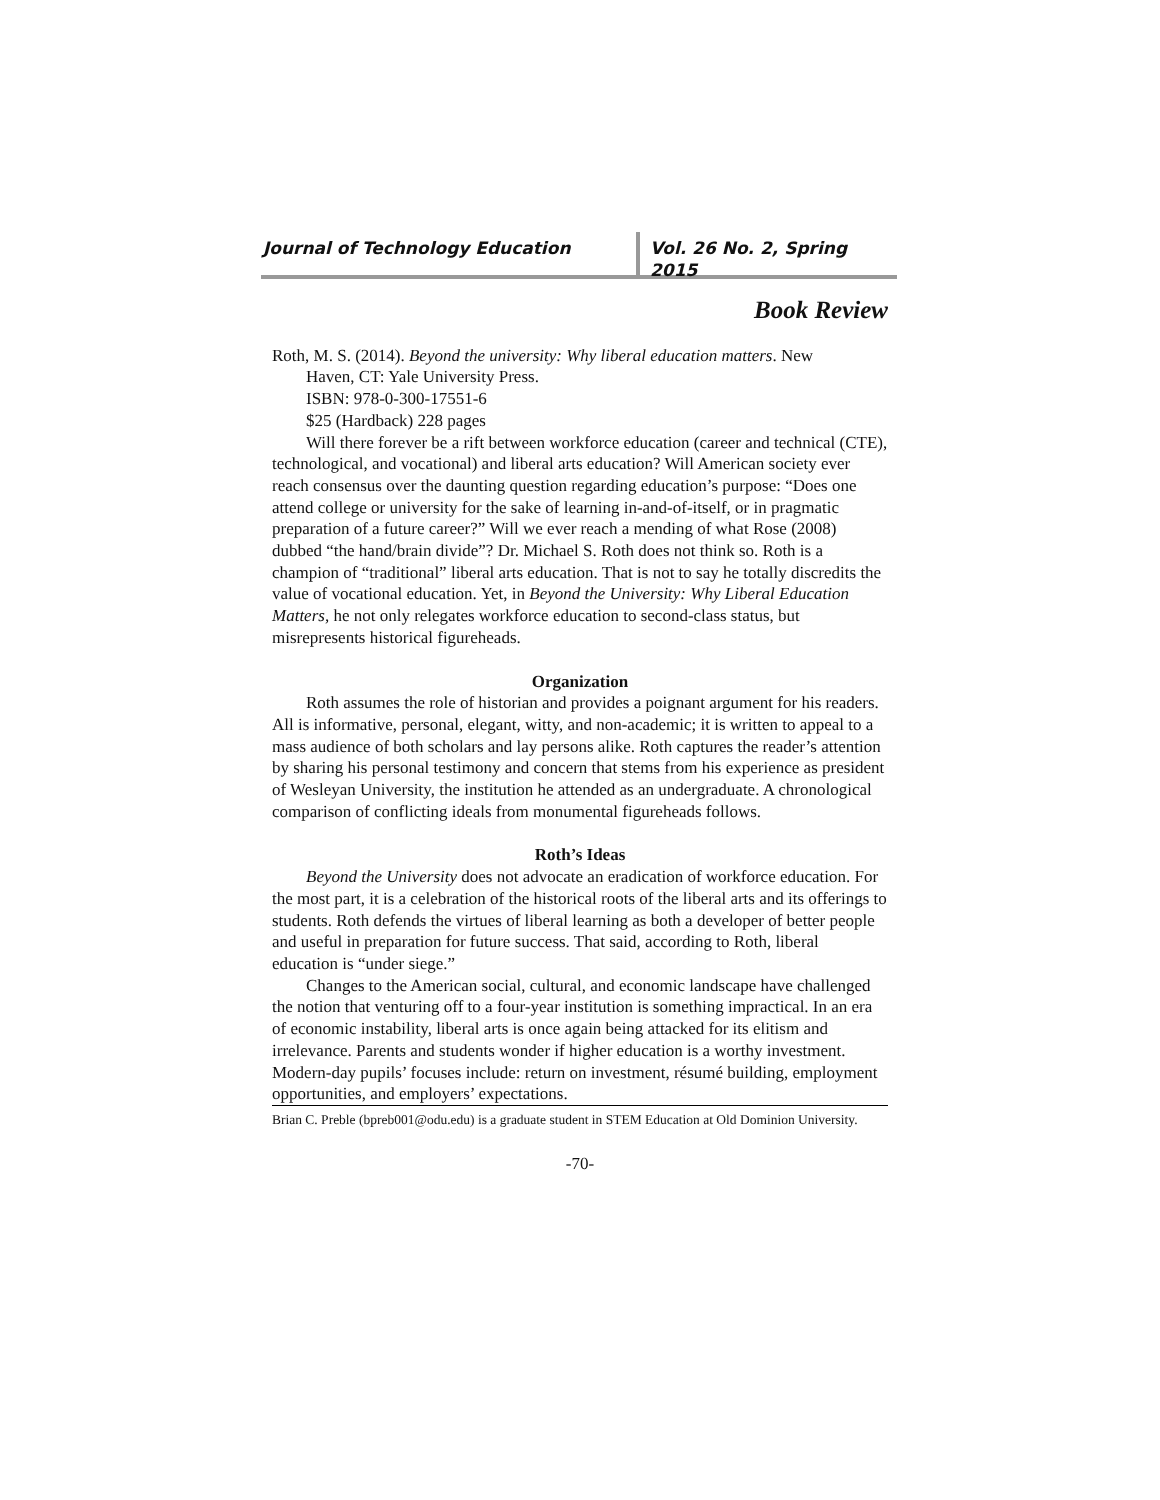Journal of Technology Education Vol. 26 No. 2, Spring 2015
Book Review
Roth, M. S. (2014). Beyond the university: Why liberal education matters. New
Haven, CT: Yale University Press.
ISBN: 978-0-300-17551-6
$25 (Hardback) 228 pages
Will there forever be a rift between workforce education (career and technical (CTE), technological, and vocational) and liberal arts education? Will American society ever reach consensus over the daunting question regarding education’s purpose: “Does one attend college or university for the sake of learning in-and-of-itself, or in pragmatic preparation of a future career?” Will we ever reach a mending of what Rose (2008) dubbed “the hand/brain divide”? Dr. Michael S. Roth does not think so. Roth is a champion of “traditional” liberal arts education. That is not to say he totally discredits the value of vocational education. Yet, in Beyond the University: Why Liberal Education Matters, he not only relegates workforce education to second-class status, but misrepresents historical figureheads.
Organization
Roth assumes the role of historian and provides a poignant argument for his readers. All is informative, personal, elegant, witty, and non-academic; it is written to appeal to a mass audience of both scholars and lay persons alike. Roth captures the reader’s attention by sharing his personal testimony and concern that stems from his experience as president of Wesleyan University, the institution he attended as an undergraduate. A chronological comparison of conflicting ideals from monumental figureheads follows.
Roth’s Ideas
Beyond the University does not advocate an eradication of workforce education. For the most part, it is a celebration of the historical roots of the liberal arts and its offerings to students. Roth defends the virtues of liberal learning as both a developer of better people and useful in preparation for future success. That said, according to Roth, liberal education is “under siege.”
Changes to the American social, cultural, and economic landscape have challenged the notion that venturing off to a four-year institution is something impractical. In an era of economic instability, liberal arts is once again being attacked for its elitism and irrelevance. Parents and students wonder if higher education is a worthy investment. Modern-day pupils’ focuses include: return on investment, résumé building, employment opportunities, and employers’ expectations.
Brian C. Preble (bpreb001@odu.edu) is a graduate student in STEM Education at Old Dominion University.
-70-